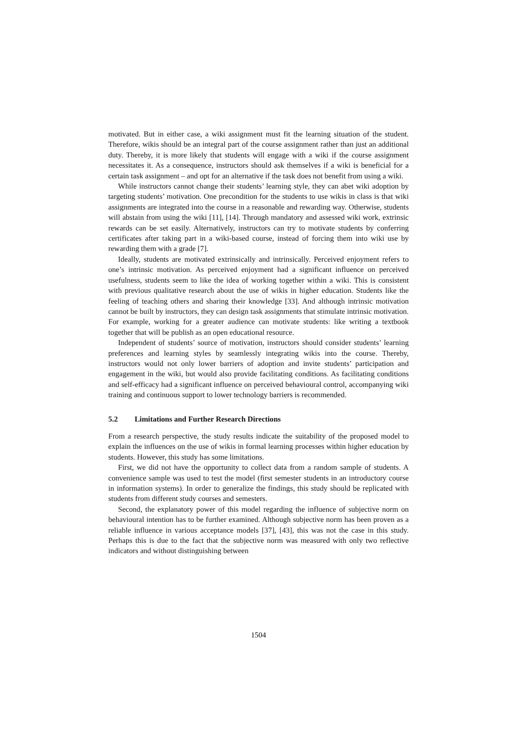motivated. But in either case, a wiki assignment must fit the learning situation of the student. Therefore, wikis should be an integral part of the course assignment rather than just an additional duty. Thereby, it is more likely that students will engage with a wiki if the course assignment necessitates it. As a consequence, instructors should ask themselves if a wiki is beneficial for a certain task assignment – and opt for an alternative if the task does not benefit from using a wiki.
While instructors cannot change their students’ learning style, they can abet wiki adoption by targeting students’ motivation. One precondition for the students to use wikis in class is that wiki assignments are integrated into the course in a reasonable and rewarding way. Otherwise, students will abstain from using the wiki [11], [14]. Through mandatory and assessed wiki work, extrinsic rewards can be set easily. Alternatively, instructors can try to motivate students by conferring certificates after taking part in a wiki-based course, instead of forcing them into wiki use by rewarding them with a grade [7].
Ideally, students are motivated extrinsically and intrinsically. Perceived enjoyment refers to one’s intrinsic motivation. As perceived enjoyment had a significant influence on perceived usefulness, students seem to like the idea of working together within a wiki. This is consistent with previous qualitative research about the use of wikis in higher education. Students like the feeling of teaching others and sharing their knowledge [33]. And although intrinsic motivation cannot be built by instructors, they can design task assignments that stimulate intrinsic motivation. For example, working for a greater audience can motivate students: like writing a textbook together that will be publish as an open educational resource.
Independent of students’ source of motivation, instructors should consider students’ learning preferences and learning styles by seamlessly integrating wikis into the course. Thereby, instructors would not only lower barriers of adoption and invite students’ participation and engagement in the wiki, but would also provide facilitating conditions. As facilitating conditions and self-efficacy had a significant influence on perceived behavioural control, accompanying wiki training and continuous support to lower technology barriers is recommended.
5.2 Limitations and Further Research Directions
From a research perspective, the study results indicate the suitability of the proposed model to explain the influences on the use of wikis in formal learning processes within higher education by students. However, this study has some limitations.
First, we did not have the opportunity to collect data from a random sample of students. A convenience sample was used to test the model (first semester students in an introductory course in information systems). In order to generalize the findings, this study should be replicated with students from different study courses and semesters.
Second, the explanatory power of this model regarding the influence of subjective norm on behavioural intention has to be further examined. Although subjective norm has been proven as a reliable influence in various acceptance models [37], [43], this was not the case in this study. Perhaps this is due to the fact that the subjective norm was measured with only two reflective indicators and without distinguishing between
1504